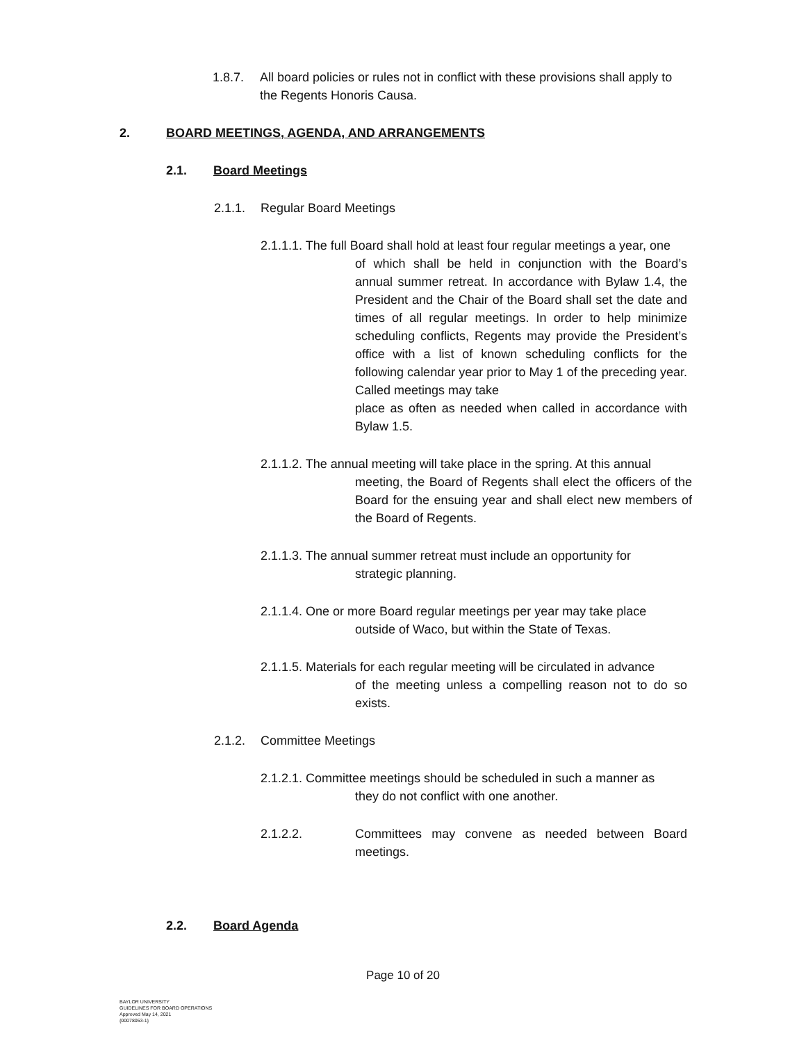1.8.7. All board policies or rules not in conflict with these provisions shall apply to the Regents Honoris Causa.
2. BOARD MEETINGS, AGENDA, AND ARRANGEMENTS
2.1. Board Meetings
2.1.1. Regular Board Meetings
2.1.1.1. The full Board shall hold at least four regular meetings a year, one
of which shall be held in conjunction with the Board’s annual summer retreat. In accordance with Bylaw 1.4, the President and the Chair of the Board shall set the date and times of all regular meetings. In order to help minimize scheduling conflicts, Regents may provide the President’s office with a list of known scheduling conflicts for the following calendar year prior to May 1 of the preceding year. Called meetings may take
place as often as needed when called in accordance with Bylaw 1.5.
2.1.1.2. The annual meeting will take place in the spring. At this annual
meeting, the Board of Regents shall elect the officers of the Board for the ensuing year and shall elect new members of the Board of Regents.
2.1.1.3. The annual summer retreat must include an opportunity for
strategic planning.
2.1.1.4. One or more Board regular meetings per year may take place
outside of Waco, but within the State of Texas.
2.1.1.5. Materials for each regular meeting will be circulated in advance
of the meeting unless a compelling reason not to do so exists.
2.1.2. Committee Meetings
2.1.2.1. Committee meetings should be scheduled in such a manner as
they do not conflict with one another.
2.1.2.2. Committees may convene as needed between Board meetings.
2.2. Board Agenda
Page 10 of 20
BAYLOR UNIVERSITY
GUIDELINES FOR BOARD OPERATIONS
Approved May 14, 2021
{00078053-1}